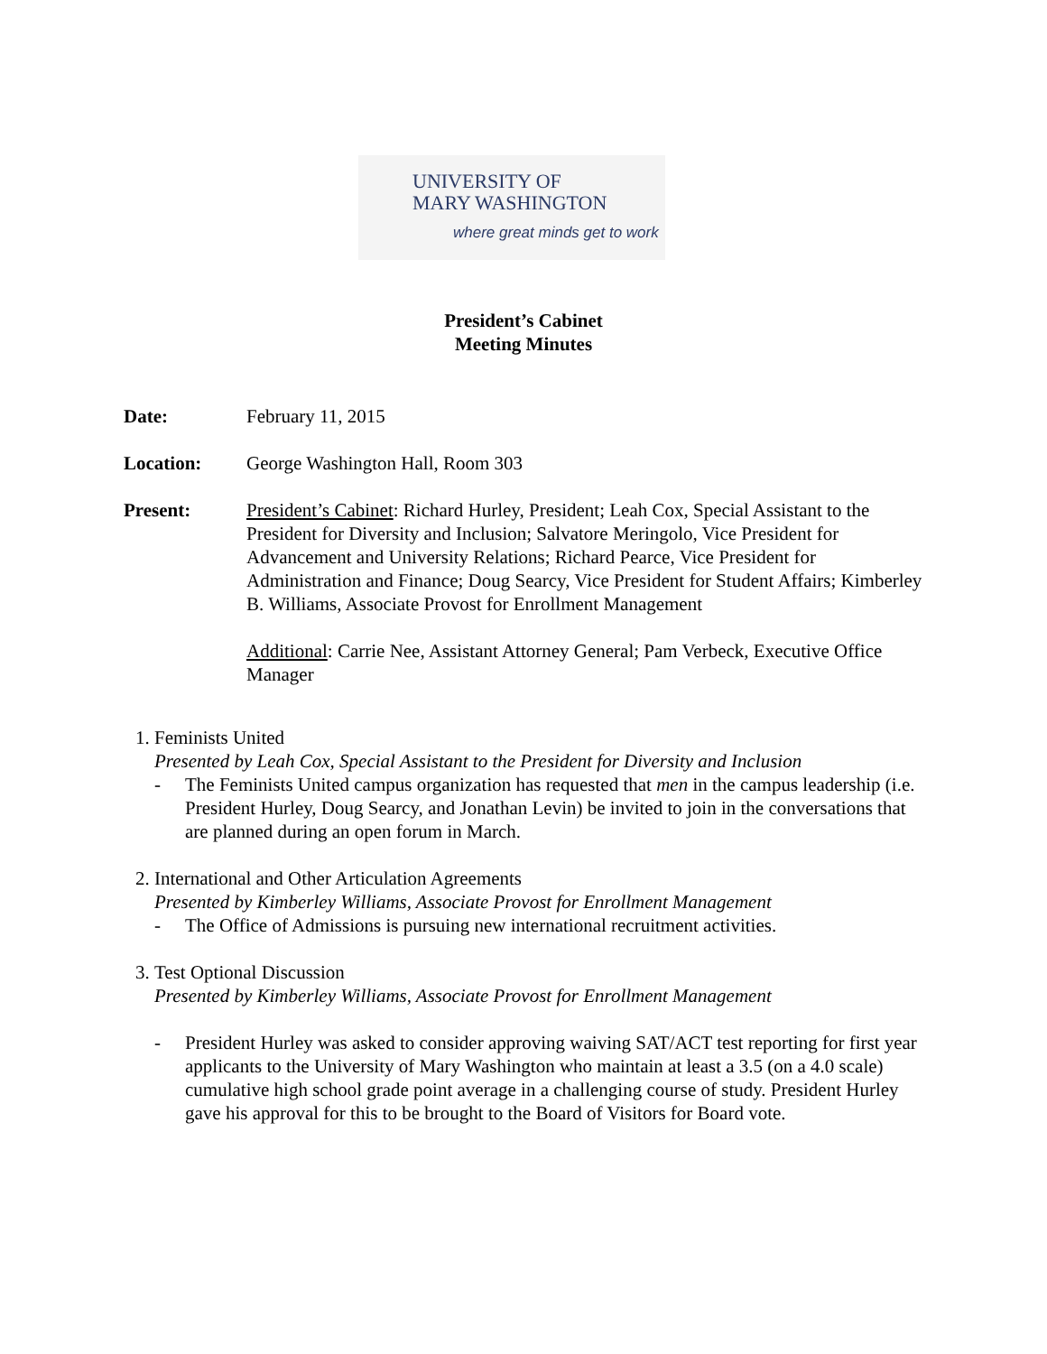UNIVERSITY OF
MARY WASHINGTON
where great minds get to work
President’s Cabinet
Meeting Minutes
Date: February 11, 2015
Location: George Washington Hall, Room 303
Present: President’s Cabinet: Richard Hurley, President; Leah Cox, Special Assistant to the President for Diversity and Inclusion; Salvatore Meringolo, Vice President for Advancement and University Relations; Richard Pearce, Vice President for Administration and Finance; Doug Searcy, Vice President for Student Affairs; Kimberley B. Williams, Associate Provost for Enrollment Management
Additional: Carrie Nee, Assistant Attorney General; Pam Verbeck, Executive Office Manager
1. Feminists United
Presented by Leah Cox, Special Assistant to the President for Diversity and Inclusion
- The Feminists United campus organization has requested that men in the campus leadership (i.e. President Hurley, Doug Searcy, and Jonathan Levin) be invited to join in the conversations that are planned during an open forum in March.
2. International and Other Articulation Agreements
Presented by Kimberley Williams, Associate Provost for Enrollment Management
- The Office of Admissions is pursuing new international recruitment activities.
3. Test Optional Discussion
Presented by Kimberley Williams, Associate Provost for Enrollment Management
- President Hurley was asked to consider approving waiving SAT/ACT test reporting for first year applicants to the University of Mary Washington who maintain at least a 3.5 (on a 4.0 scale) cumulative high school grade point average in a challenging course of study. President Hurley gave his approval for this to be brought to the Board of Visitors for Board vote.